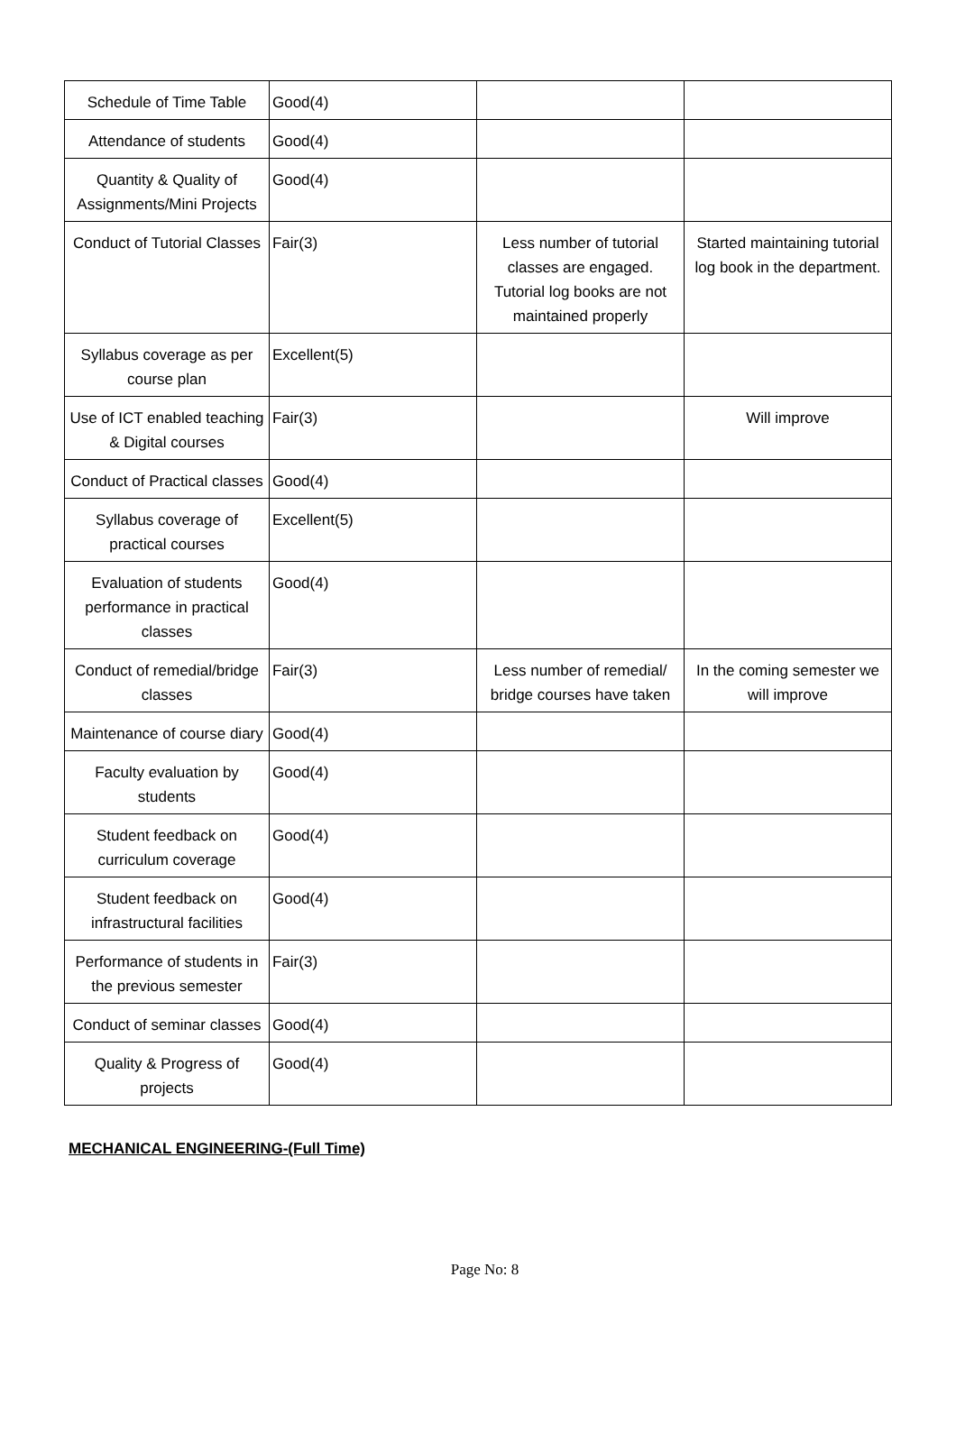| Schedule of Time Table | Good(4) | | |
| Attendance of students | Good(4) | | |
| Quantity & Quality of Assignments/Mini Projects | Good(4) | | |
| Conduct of Tutorial Classes | Fair(3) | Less number of tutorial classes are engaged. Tutorial log books are not maintained properly | Started maintaining tutorial log book in the department. |
| Syllabus coverage as per course plan | Excellent(5) | | |
| Use of ICT enabled teaching & Digital courses | Fair(3) | | Will improve |
| Conduct of Practical classes | Good(4) | | |
| Syllabus coverage of practical courses | Excellent(5) | | |
| Evaluation of students performance in practical classes | Good(4) | | |
| Conduct of remedial/bridge classes | Fair(3) | Less number of remedial/ bridge courses have taken | In the coming semester we will improve |
| Maintenance of course diary | Good(4) | | |
| Faculty evaluation by students | Good(4) | | |
| Student feedback on curriculum coverage | Good(4) | | |
| Student feedback on infrastructural facilities | Good(4) | | |
| Performance of students in the previous semester | Fair(3) | | |
| Conduct of seminar classes | Good(4) | | |
| Quality & Progress of projects | Good(4) | | |
MECHANICAL ENGINEERING-(Full Time)
Page No: 8